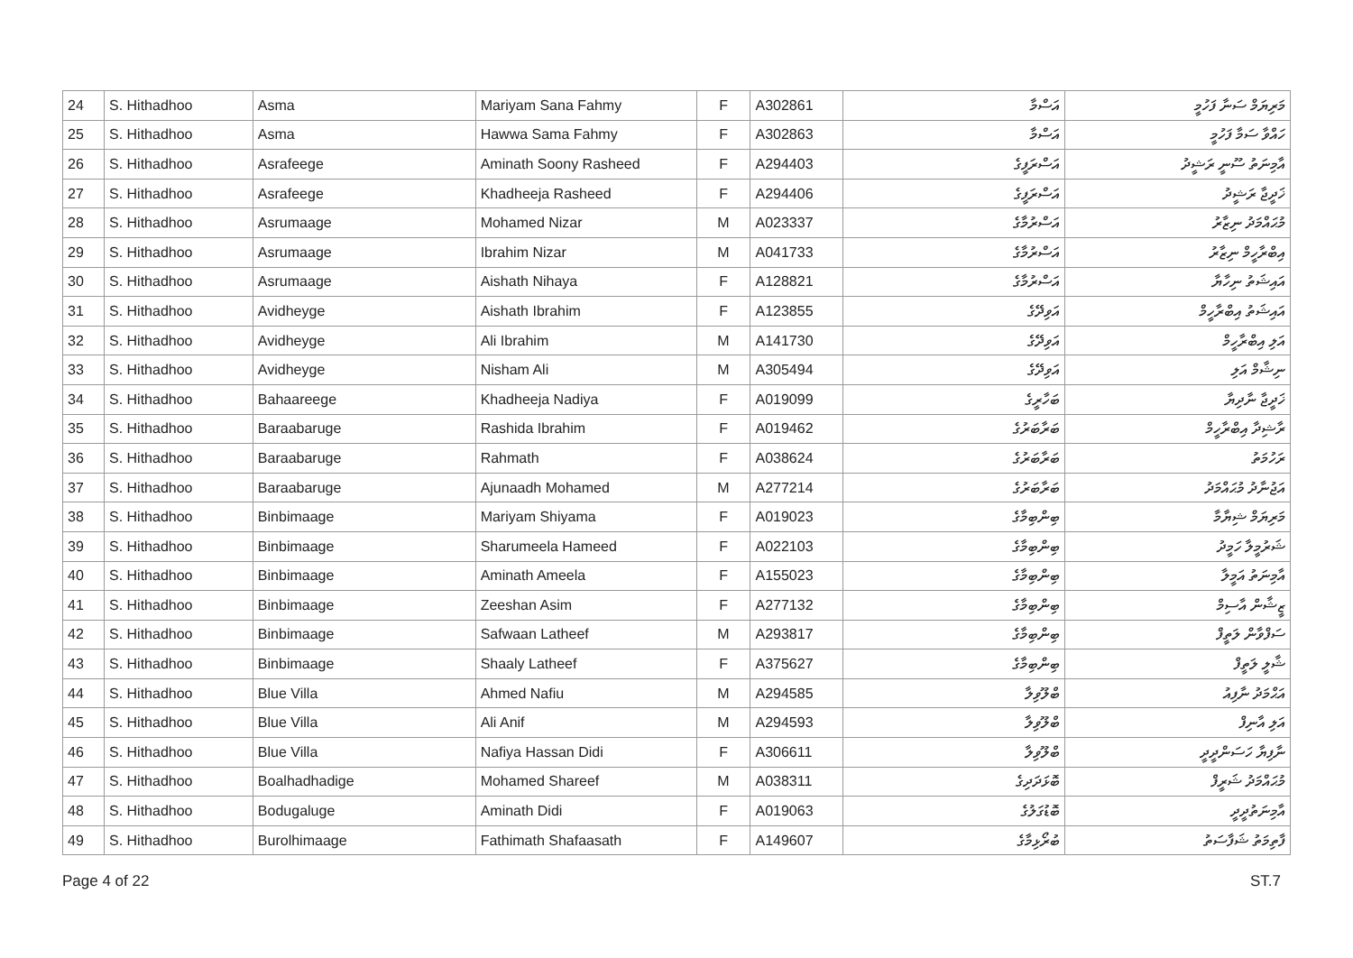| 24 | S. Hithadhoo | Asma | Mariyam Sana Fahmy | F | A302861 | އަސްމާ | މަރިޔަމް ސަނާ ފަހުމީ |
| 25 | S. Hithadhoo | Asma | Hawwa Sama Fahmy | F | A302863 | އަސްމާ | ހައްވާ ސަމާ ފަހުމީ |
| 26 | S. Hithadhoo | Asrafeege | Aminath Soony Rasheed | F | A294403 | އަސްރަފީގެ | އާމިނަތު ސޫނީ ރަޝީދު |
| 27 | S. Hithadhoo | Asrafeege | Khadheeja Rasheed | F | A294406 | އަސްރަފީގެ | ޚަދީޖާ ރަޝީދު |
| 28 | S. Hithadhoo | Asrumaage | Mohamed Nizar | M | A023337 | އަސްރުމާގެ | މުޙައްމަދު ނިޒާރު |
| 29 | S. Hithadhoo | Asrumaage | Ibrahim Nizar | M | A041733 | އަސްރުމާގެ | އިބްރާހީމް ނިޒާރު |
| 30 | S. Hithadhoo | Asrumaage | Aishath Nihaya | F | A128821 | އަސްރުމާގެ | އައިޝަތު ނިހާޔާ |
| 31 | S. Hithadhoo | Avidheyge | Aishath Ibrahim | F | A123855 | އަވިދޭގެ | އައިޝަތު އިބްރާހީމް |
| 32 | S. Hithadhoo | Avidheyge | Ali Ibrahim | M | A141730 | އަވިދޭގެ | އަލި އިބްރާހީމް |
| 33 | S. Hithadhoo | Avidheyge | Nisham Ali | M | A305494 | އަވިދޭގެ | ނިޝާމް އަލި |
| 34 | S. Hithadhoo | Bahaareege | Khadheeja Nadiya | F | A019099 | ބަހާރީގެ | ޚަދީޖާ ނާދިޔާ |
| 35 | S. Hithadhoo | Baraabaruge | Rashida Ibrahim | F | A019462 | ބަރާބަރުގެ | ރާޝިދާ އިބްރާހީމް |
| 36 | S. Hithadhoo | Baraabaruge | Rahmath | F | A038624 | ބަރާބަރުގެ | ރަހުމަތު |
| 37 | S. Hithadhoo | Baraabaruge | Ajunaadh Mohamed | M | A277214 | ބަރާބަރުގެ | އަޖުނާދު މުޙައްމަދު |
| 38 | S. Hithadhoo | Binbimaage | Mariyam Shiyama | F | A019023 | ބިންބިމާގެ | މަރިޔަމް ޝިޔާމާ |
| 39 | S. Hithadhoo | Binbimaage | Sharumeela Hameed | F | A022103 | ބިންބިމާގެ | ޝަރުމީލާ ހަމީދު |
| 40 | S. Hithadhoo | Binbimaage | Aminath Ameela | F | A155023 | ބިންބިމާގެ | އާމިނަތު އަމީލާ |
| 41 | S. Hithadhoo | Binbimaage | Zeeshan Asim | F | A277132 | ބިންބިމާގެ | ޒީޝާން އާސިމް |
| 42 | S. Hithadhoo | Binbimaage | Safwaan Latheef | M | A293817 | ބިންބިމާގެ | ސަފްވާން ލަތީފް |
| 43 | S. Hithadhoo | Binbimaage | Shaaly Latheef | F | A375627 | ބިންބިމާގެ | ޝާލީ ލަތީފް |
| 44 | S. Hithadhoo | Blue Villa | Ahmed Nafiu | M | A294585 | ބްލޫވިލާ | އަޙްމަދު ނާފިއު |
| 45 | S. Hithadhoo | Blue Villa | Ali Anif | M | A294593 | ބްލޫވިލާ | އަލި އާނިފް |
| 46 | S. Hithadhoo | Blue Villa | Nafiya Hassan Didi | F | A306611 | ބްލޫވިލާ | ނާފިޔާ ހަސަންދީދީ |
| 47 | S. Hithadhoo | Boalhadhadige | Mohamed Shareef | M | A038311 | ބޮޅަދަދިގެ | މުޙައްމަދު ޝަރީފް |
| 48 | S. Hithadhoo | Bodugaluge | Aminath Didi | F | A019063 | ބޮޑުގަލުގެ | އާމިނަތުދީދީ |
| 49 | S. Hithadhoo | Burolhimaage | Fathimath Shafaasath | F | A149607 | ބުރޯޅިމާގެ | ފާތިމަތު ޝަފާސަތު |
Page 4 of 22 ST.7